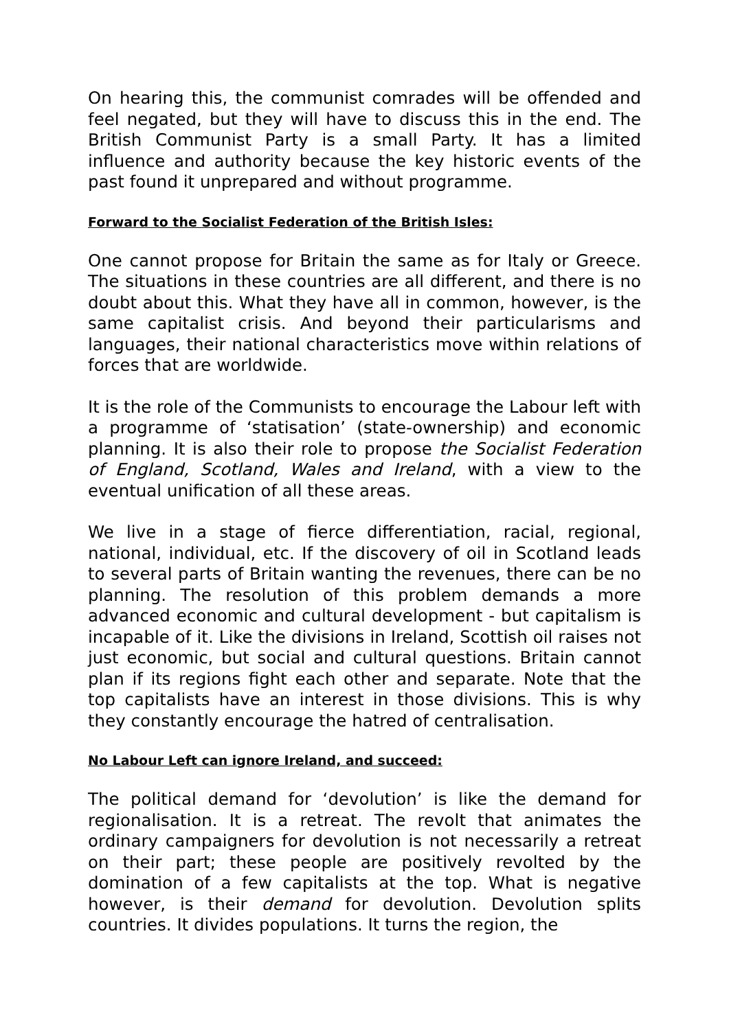On hearing this, the communist comrades will be offended and feel negated, but they will have to discuss this in the end. The British Communist Party is a small Party. It has a limited influence and authority because the key historic events of the past found it unprepared and without programme.
Forward to the Socialist Federation of the British Isles:
One cannot propose for Britain the same as for Italy or Greece. The situations in these countries are all different, and there is no doubt about this. What they have all in common, however, is the same capitalist crisis. And beyond their particularisms and languages, their national characteristics move within relations of forces that are worldwide.
It is the role of the Communists to encourage the Labour left with a programme of ‘statisation’ (state-ownership) and economic planning. It is also their role to propose the Socialist Federation of England, Scotland, Wales and Ireland, with a view to the eventual unification of all these areas.
We live in a stage of fierce differentiation, racial, regional, national, individual, etc. If the discovery of oil in Scotland leads to several parts of Britain wanting the revenues, there can be no planning. The resolution of this problem demands a more advanced economic and cultural development - but capitalism is incapable of it. Like the divisions in Ireland, Scottish oil raises not just economic, but social and cultural questions. Britain cannot plan if its regions fight each other and separate. Note that the top capitalists have an interest in those divisions. This is why they constantly encourage the hatred of centralisation.
No Labour Left can ignore Ireland, and succeed:
The political demand for ‘devolution’ is like the demand for regionalisation. It is a retreat. The revolt that animates the ordinary campaigners for devolution is not necessarily a retreat on their part; these people are positively revolted by the domination of a few capitalists at the top. What is negative however, is their demand for devolution. Devolution splits countries. It divides populations. It turns the region, the